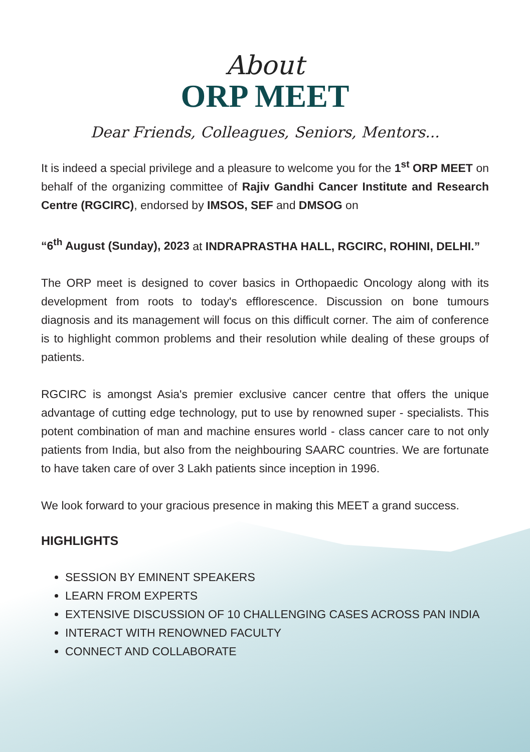About
ORP MEET
Dear Friends, Colleagues, Seniors, Mentors...
It is indeed a special privilege and a pleasure to welcome you for the 1<sup>st</sup> ORP MEET on behalf of the organizing committee of Rajiv Gandhi Cancer Institute and Research Centre (RGCIRC), endorsed by IMSOS, SEF and DMSOG on
“6<sup>th</sup> August (Sunday), 2023 at INDRAPRASTHA HALL, RGCIRC, ROHINI, DELHI.”
The ORP meet is designed to cover basics in Orthopaedic Oncology along with its development from roots to today's efflorescence. Discussion on bone tumours diagnosis and its management will focus on this difficult corner. The aim of conference is to highlight common problems and their resolution while dealing of these groups of patients.
RGCIRC is amongst Asia's premier exclusive cancer centre that offers the unique advantage of cutting edge technology, put to use by renowned super - specialists. This potent combination of man and machine ensures world - class cancer care to not only patients from India, but also from the neighbouring SAARC countries. We are fortunate to have taken care of over 3 Lakh patients since inception in 1996.
We look forward to your gracious presence in making this MEET a grand success.
HIGHLIGHTS
SESSION BY EMINENT SPEAKERS
LEARN FROM EXPERTS
EXTENSIVE DISCUSSION OF 10 CHALLENGING CASES ACROSS PAN INDIA
INTERACT WITH RENOWNED FACULTY
CONNECT AND COLLABORATE